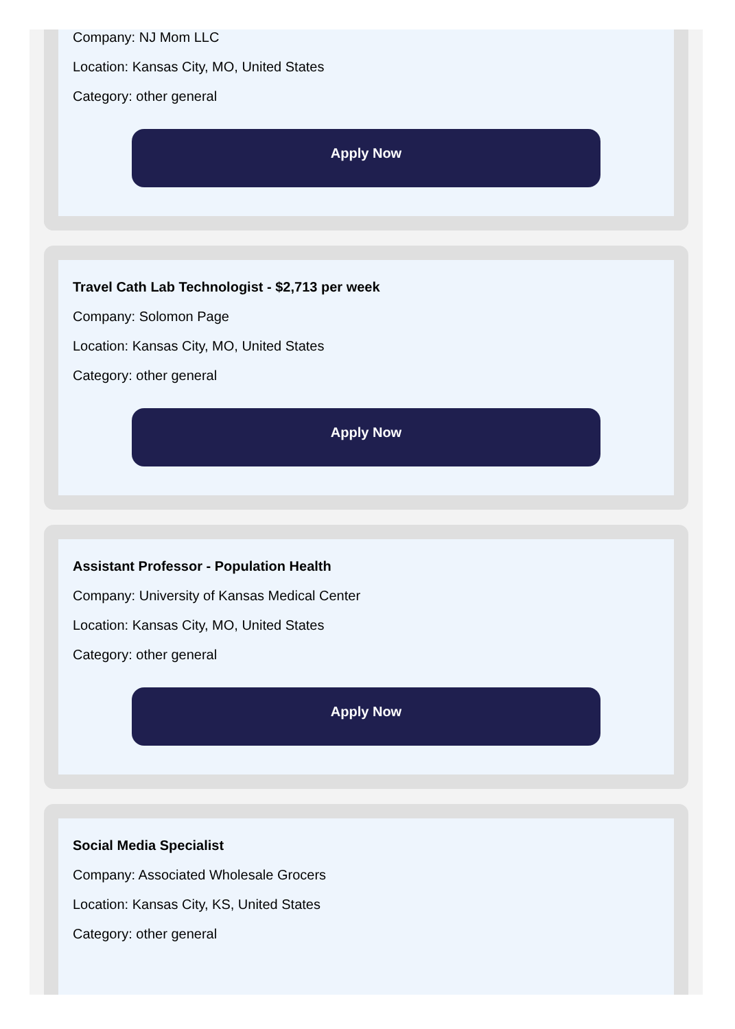Company: NJ Mom LLC
Location: Kansas City, MO, United States
Category: other general
Apply Now
Travel Cath Lab Technologist - $2,713 per week
Company: Solomon Page
Location: Kansas City, MO, United States
Category: other general
Apply Now
Assistant Professor - Population Health
Company: University of Kansas Medical Center
Location: Kansas City, MO, United States
Category: other general
Apply Now
Social Media Specialist
Company: Associated Wholesale Grocers
Location: Kansas City, KS, United States
Category: other general